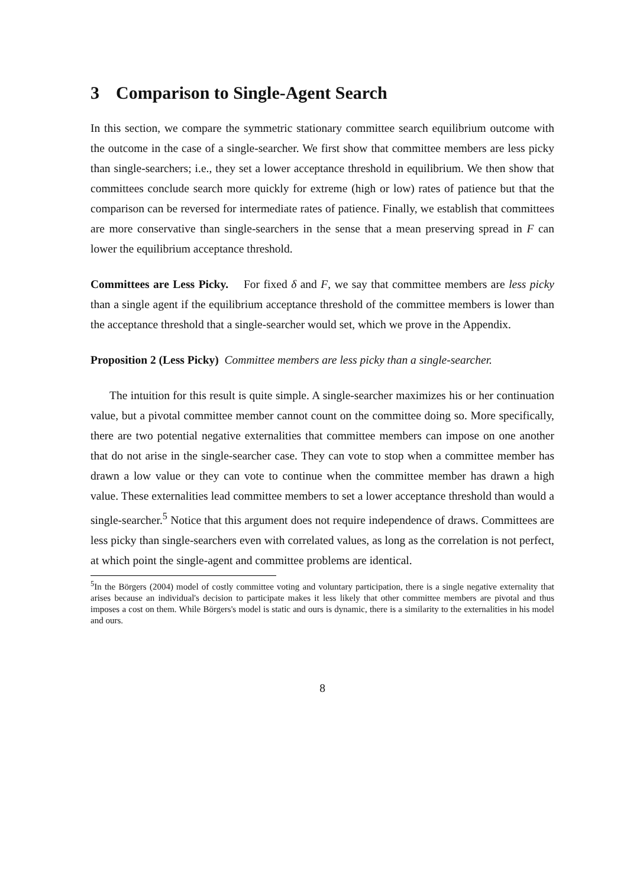3 Comparison to Single-Agent Search
In this section, we compare the symmetric stationary committee search equilibrium outcome with the outcome in the case of a single-searcher. We first show that committee members are less picky than single-searchers; i.e., they set a lower acceptance threshold in equilibrium. We then show that committees conclude search more quickly for extreme (high or low) rates of patience but that the comparison can be reversed for intermediate rates of patience. Finally, we establish that committees are more conservative than single-searchers in the sense that a mean preserving spread in F can lower the equilibrium acceptance threshold.
Committees are Less Picky. For fixed δ and F, we say that committee members are less picky than a single agent if the equilibrium acceptance threshold of the committee members is lower than the acceptance threshold that a single-searcher would set, which we prove in the Appendix.
Proposition 2 (Less Picky) Committee members are less picky than a single-searcher.
The intuition for this result is quite simple. A single-searcher maximizes his or her continuation value, but a pivotal committee member cannot count on the committee doing so. More specifically, there are two potential negative externalities that committee members can impose on one another that do not arise in the single-searcher case. They can vote to stop when a committee member has drawn a low value or they can vote to continue when the committee member has drawn a high value. These externalities lead committee members to set a lower acceptance threshold than would a single-searcher.<sup>5</sup> Notice that this argument does not require independence of draws. Committees are less picky than single-searchers even with correlated values, as long as the correlation is not perfect, at which point the single-agent and committee problems are identical.
<sup>5</sup> In the Börgers (2004) model of costly committee voting and voluntary participation, there is a single negative externality that arises because an individual's decision to participate makes it less likely that other committee members are pivotal and thus imposes a cost on them. While Börgers's model is static and ours is dynamic, there is a similarity to the externalities in his model and ours.
8